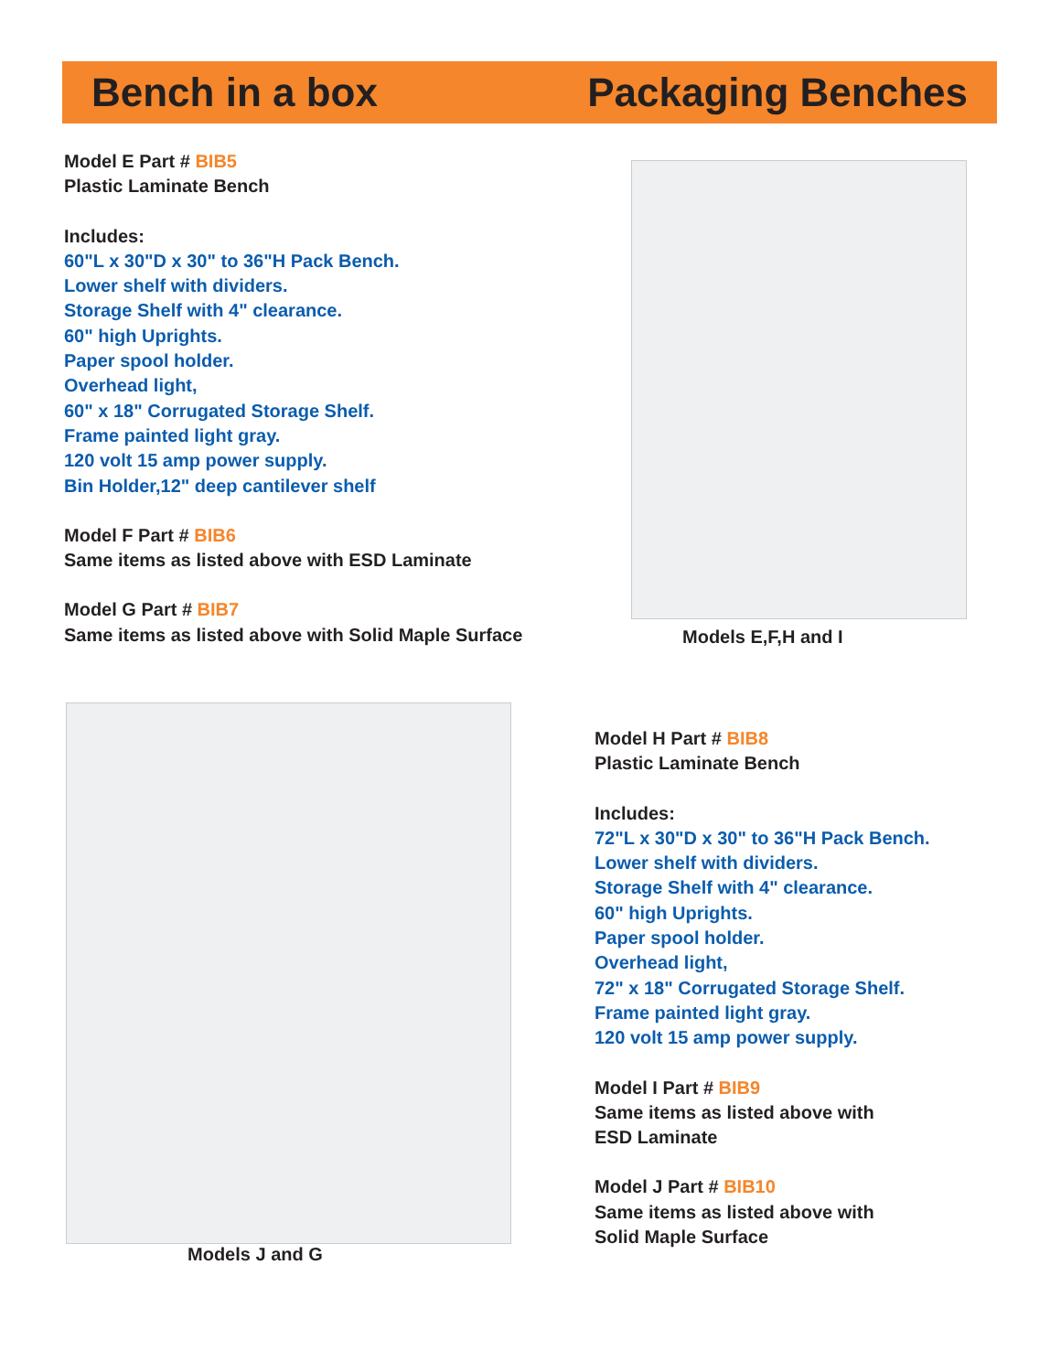Bench in a box Packaging Benches
Model E Part # BIB5
Plastic Laminate Bench
Includes:
60"L x 30"D x 30" to 36"H Pack Bench.
Lower shelf with dividers.
Storage Shelf with 4" clearance.
60" high Uprights.
Paper spool holder.
Overhead light,
60" x 18" Corrugated Storage Shelf.
Frame painted light gray.
120 volt 15 amp power supply.
Bin Holder,12" deep cantilever shelf
Model F Part # BIB6
Same items as listed above with ESD Laminate
Model G Part # BIB7
Same items as listed above with Solid Maple Surface
Models E,F,H and I
Models J and G
Model H Part # BIB8
Plastic Laminate Bench
Includes:
72"L x 30"D x 30" to 36"H Pack Bench.
Lower shelf with dividers.
Storage Shelf with 4" clearance.
60" high Uprights.
Paper spool holder.
Overhead light,
72" x 18" Corrugated Storage Shelf.
Frame painted light gray.
120 volt 15 amp power supply.
Model I Part # BIB9
Same items as listed above with
ESD Laminate
Model J Part # BIB10
Same items as listed above with
Solid Maple Surface